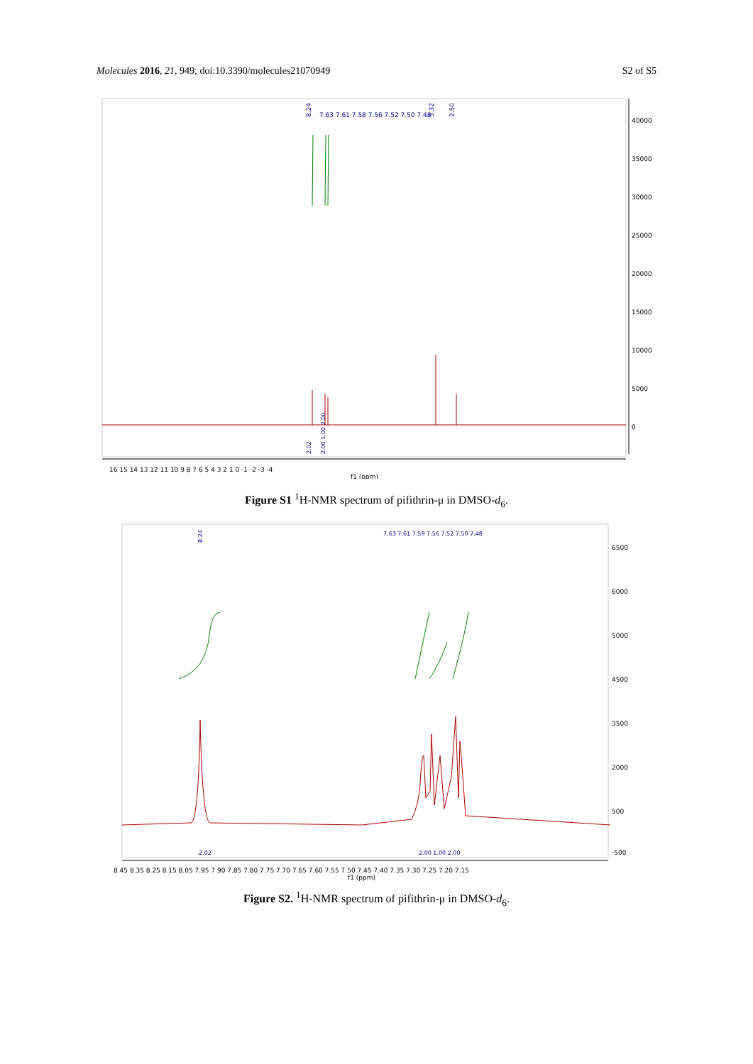Molecules 2016, 21, 949; doi:10.3390/molecules21070949
S2 of S5
40000
35000
30000
25000
20000
15000
10000
5000
0
8.24
3.32
2.50
7.63 7.61 7.58 7.56 7.52 7.50 7.48
2.02
2.00 1.00 2.00
16 15 14 13 12 11 10 9 8 7 6 5 4 3 2 1 0 -1 -2 -3 -4
f1 (ppm)
Figure S1 <sup>1</sup>H-NMR spectrum of pifithrin-μ in DMSO-d<sub>6</sub>.
6500
6000
5000
4500
3500
2000
500
-500
8.24
7.63 7.61 7.59 7.56 7.52 7.50 7.48
2.02
2.00 1.00 2.00
8.45 8.35 8.25 8.15 8.05 7.95 7.90 7.85 7.80 7.75 7.70 7.65 7.60 7.55 7.50 7.45 7.40 7.35 7.30 7.25 7.20 7.15
f1 (ppm)
Figure S2. <sup>1</sup>H-NMR spectrum of pifithrin-μ in DMSO-d<sub>6</sub>.